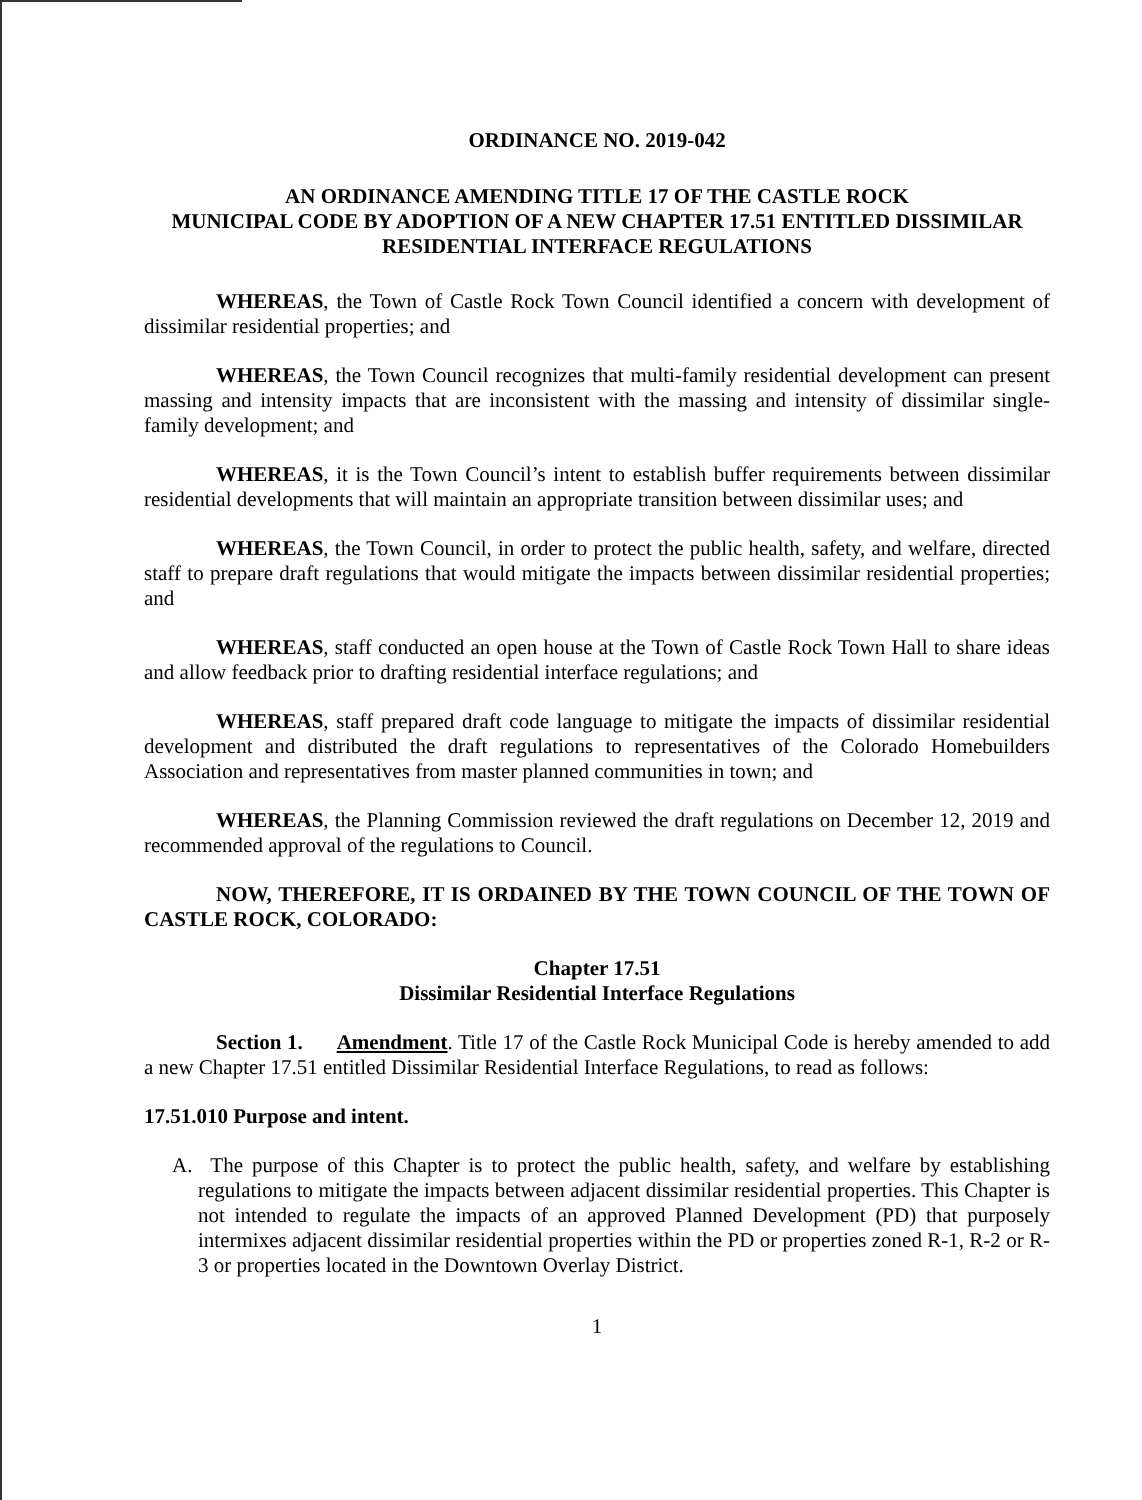ORDINANCE NO. 2019-042
AN ORDINANCE AMENDING TITLE 17 OF THE CASTLE ROCK
MUNICIPAL CODE BY ADOPTION OF A NEW CHAPTER 17.51 ENTITLED DISSIMILAR
RESIDENTIAL INTERFACE REGULATIONS
WHEREAS, the Town of Castle Rock Town Council identified a concern with development of dissimilar residential properties; and
WHEREAS, the Town Council recognizes that multi-family residential development can present massing and intensity impacts that are inconsistent with the massing and intensity of dissimilar single-family development; and
WHEREAS, it is the Town Council’s intent to establish buffer requirements between dissimilar residential developments that will maintain an appropriate transition between dissimilar uses; and
WHEREAS, the Town Council, in order to protect the public health, safety, and welfare, directed staff to prepare draft regulations that would mitigate the impacts between dissimilar residential properties; and
WHEREAS, staff conducted an open house at the Town of Castle Rock Town Hall to share ideas and allow feedback prior to drafting residential interface regulations; and
WHEREAS, staff prepared draft code language to mitigate the impacts of dissimilar residential development and distributed the draft regulations to representatives of the Colorado Homebuilders Association and representatives from master planned communities in town; and
WHEREAS, the Planning Commission reviewed the draft regulations on December 12, 2019 and recommended approval of the regulations to Council.
NOW, THEREFORE, IT IS ORDAINED BY THE TOWN COUNCIL OF THE TOWN OF CASTLE ROCK, COLORADO:
Chapter 17.51
Dissimilar Residential Interface Regulations
Section 1. Amendment. Title 17 of the Castle Rock Municipal Code is hereby amended to add a new Chapter 17.51 entitled Dissimilar Residential Interface Regulations, to read as follows:
17.51.010 Purpose and intent.
A. The purpose of this Chapter is to protect the public health, safety, and welfare by establishing regulations to mitigate the impacts between adjacent dissimilar residential properties. This Chapter is not intended to regulate the impacts of an approved Planned Development (PD) that purposely intermixes adjacent dissimilar residential properties within the PD or properties zoned R-1, R-2 or R-3 or properties located in the Downtown Overlay District.
1